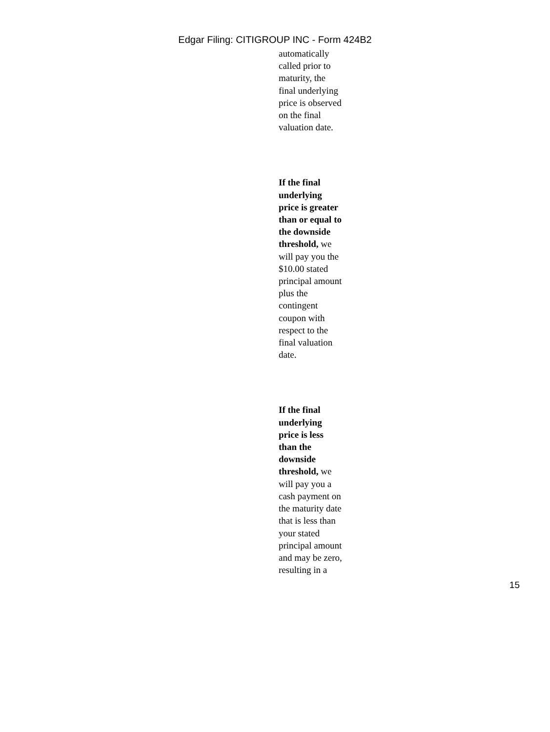Edgar Filing: CITIGROUP INC - Form 424B2
automatically called prior to maturity, the final underlying price is observed on the final valuation date.
If the final underlying price is greater than or equal to the downside threshold, we will pay you the $10.00 stated principal amount plus the contingent coupon with respect to the final valuation date.
If the final underlying price is less than the downside threshold, we will pay you a cash payment on the maturity date that is less than your stated principal amount and may be zero, resulting in a
15